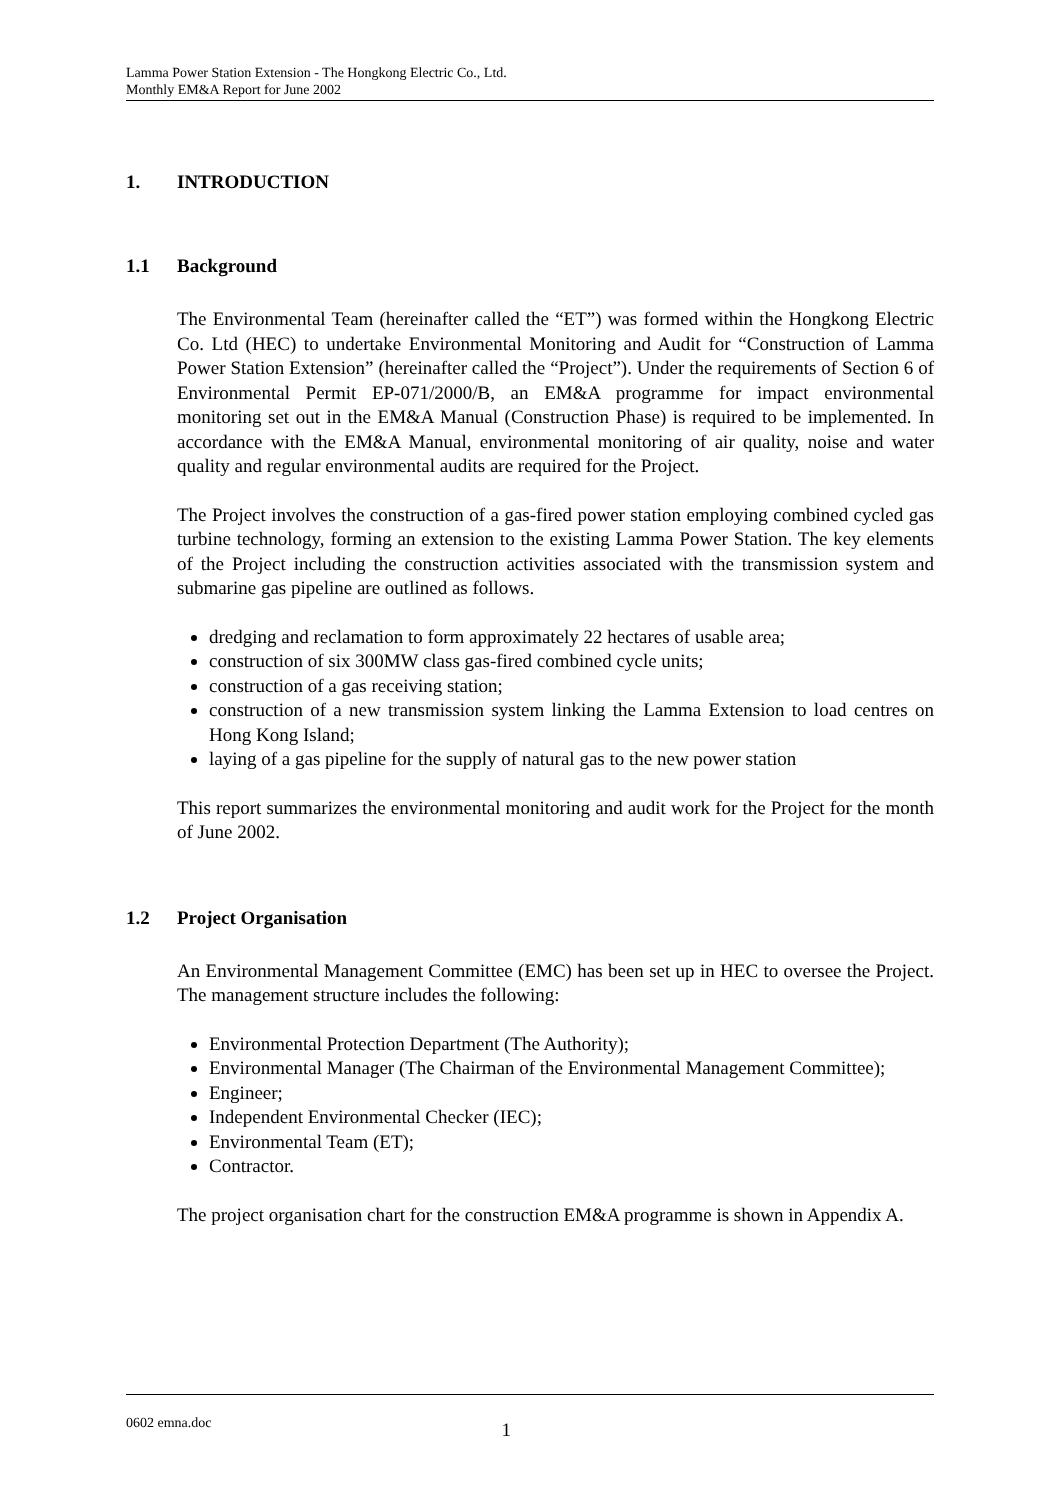Lamma Power Station Extension - The Hongkong Electric Co., Ltd.
Monthly EM&A Report for June 2002
1. INTRODUCTION
1.1 Background
The Environmental Team (hereinafter called the “ET”) was formed within the Hongkong Electric Co. Ltd (HEC) to undertake Environmental Monitoring and Audit for “Construction of Lamma Power Station Extension” (hereinafter called the “Project”). Under the requirements of Section 6 of Environmental Permit EP-071/2000/B, an EM&A programme for impact environmental monitoring set out in the EM&A Manual (Construction Phase) is required to be implemented. In accordance with the EM&A Manual, environmental monitoring of air quality, noise and water quality and regular environmental audits are required for the Project.
The Project involves the construction of a gas-fired power station employing combined cycled gas turbine technology, forming an extension to the existing Lamma Power Station. The key elements of the Project including the construction activities associated with the transmission system and submarine gas pipeline are outlined as follows.
dredging and reclamation to form approximately 22 hectares of usable area;
construction of six 300MW class gas-fired combined cycle units;
construction of a gas receiving station;
construction of a new transmission system linking the Lamma Extension to load centres on Hong Kong Island;
laying of a gas pipeline for the supply of natural gas to the new power station
This report summarizes the environmental monitoring and audit work for the Project for the month of June 2002.
1.2 Project Organisation
An Environmental Management Committee (EMC) has been set up in HEC to oversee the Project. The management structure includes the following:
Environmental Protection Department (The Authority);
Environmental Manager (The Chairman of the Environmental Management Committee);
Engineer;
Independent Environmental Checker (IEC);
Environmental Team (ET);
Contractor.
The project organisation chart for the construction EM&A programme is shown in Appendix A.
0602 emna.doc 1